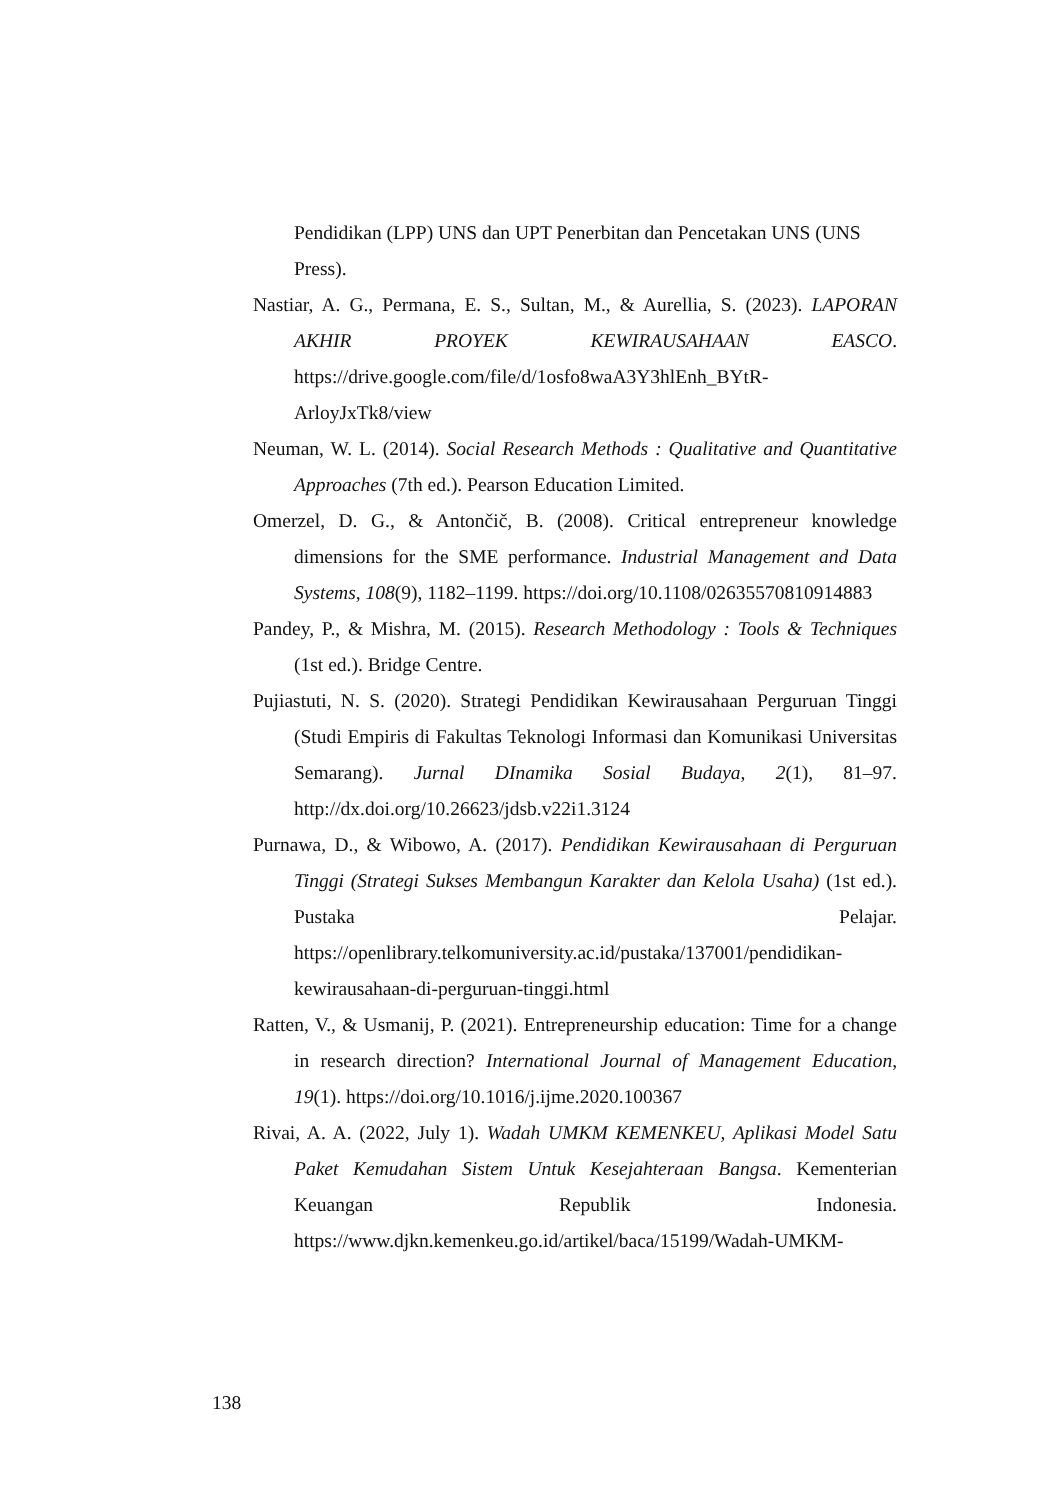Pendidikan (LPP) UNS dan UPT Penerbitan dan Pencetakan UNS (UNS Press).
Nastiar, A. G., Permana, E. S., Sultan, M., & Aurellia, S. (2023). LAPORAN AKHIR PROYEK KEWIRAUSAHAAN EASCO. https://drive.google.com/file/d/1osfo8waA3Y3hlEnh_BYtR-ArloyJxTk8/view
Neuman, W. L. (2014). Social Research Methods : Qualitative and Quantitative Approaches (7th ed.). Pearson Education Limited.
Omerzel, D. G., & Antončič, B. (2008). Critical entrepreneur knowledge dimensions for the SME performance. Industrial Management and Data Systems, 108(9), 1182–1199. https://doi.org/10.1108/02635570810914883
Pandey, P., & Mishra, M. (2015). Research Methodology : Tools & Techniques (1st ed.). Bridge Centre.
Pujiastuti, N. S. (2020). Strategi Pendidikan Kewirausahaan Perguruan Tinggi (Studi Empiris di Fakultas Teknologi Informasi dan Komunikasi Universitas Semarang). Jurnal DInamika Sosial Budaya, 2(1), 81–97. http://dx.doi.org/10.26623/jdsb.v22i1.3124
Purnawa, D., & Wibowo, A. (2017). Pendidikan Kewirausahaan di Perguruan Tinggi (Strategi Sukses Membangun Karakter dan Kelola Usaha) (1st ed.). Pustaka Pelajar. https://openlibrary.telkomuniversity.ac.id/pustaka/137001/pendidikan-kewirausahaan-di-perguruan-tinggi.html
Ratten, V., & Usmanij, P. (2021). Entrepreneurship education: Time for a change in research direction? International Journal of Management Education, 19(1). https://doi.org/10.1016/j.ijme.2020.100367
Rivai, A. A. (2022, July 1). Wadah UMKM KEMENKEU, Aplikasi Model Satu Paket Kemudahan Sistem Untuk Kesejahteraan Bangsa. Kementerian Keuangan Republik Indonesia. https://www.djkn.kemenkeu.go.id/artikel/baca/15199/Wadah-UMKM-
138